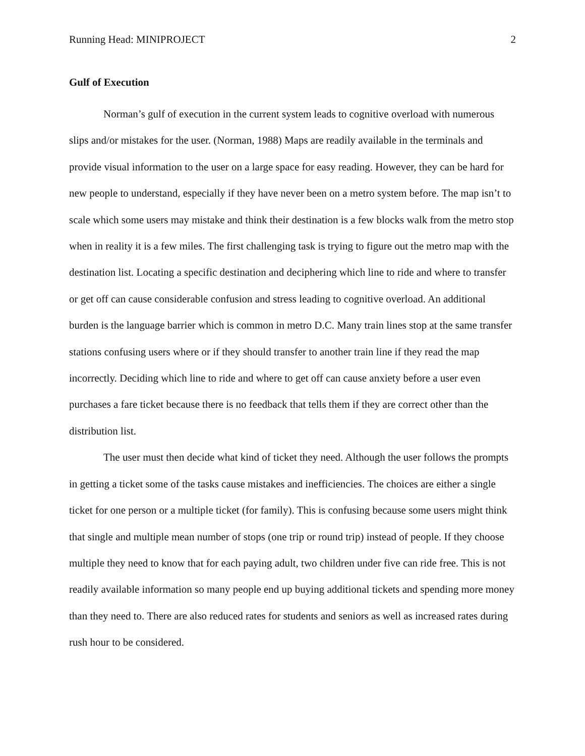Running Head: MINIPROJECT 2
Gulf of Execution
Norman’s gulf of execution in the current system leads to cognitive overload with numerous slips and/or mistakes for the user. (Norman, 1988) Maps are readily available in the terminals and provide visual information to the user on a large space for easy reading. However, they can be hard for new people to understand, especially if they have never been on a metro system before. The map isn’t to scale which some users may mistake and think their destination is a few blocks walk from the metro stop when in reality it is a few miles. The first challenging task is trying to figure out the metro map with the destination list. Locating a specific destination and deciphering which line to ride and where to transfer or get off can cause considerable confusion and stress leading to cognitive overload. An additional burden is the language barrier which is common in metro D.C. Many train lines stop at the same transfer stations confusing users where or if they should transfer to another train line if they read the map incorrectly. Deciding which line to ride and where to get off can cause anxiety before a user even purchases a fare ticket because there is no feedback that tells them if they are correct other than the distribution list.
The user must then decide what kind of ticket they need. Although the user follows the prompts in getting a ticket some of the tasks cause mistakes and inefficiencies. The choices are either a single ticket for one person or a multiple ticket (for family). This is confusing because some users might think that single and multiple mean number of stops (one trip or round trip) instead of people. If they choose multiple they need to know that for each paying adult, two children under five can ride free. This is not readily available information so many people end up buying additional tickets and spending more money than they need to. There are also reduced rates for students and seniors as well as increased rates during rush hour to be considered.